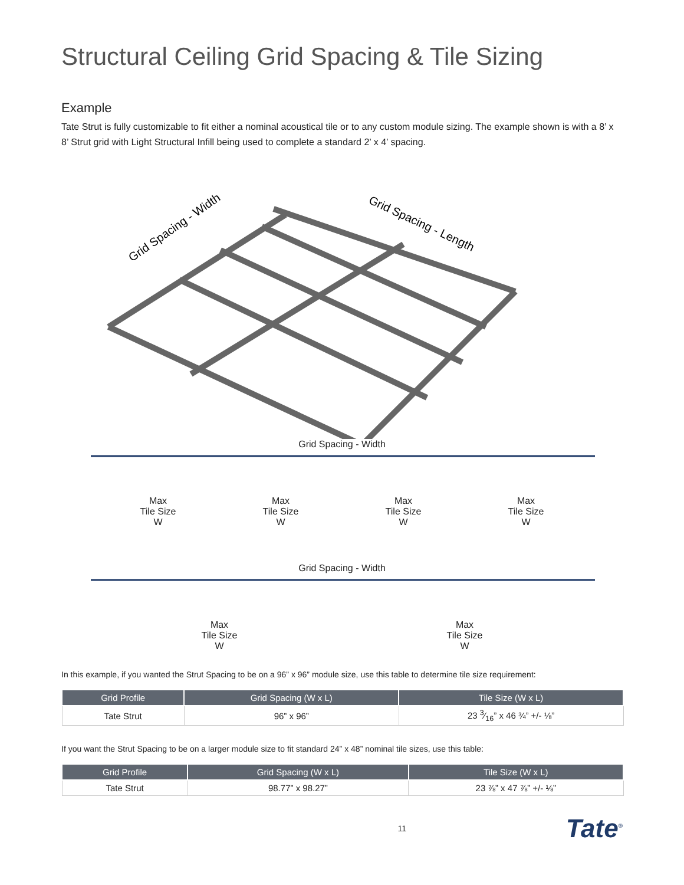Structural Ceiling Grid Spacing & Tile Sizing
Example
Tate Strut is fully customizable to fit either a nominal acoustical tile or to any custom module sizing. The example shown is with a 8’ x 8’ Strut grid with Light Structural Infill being used to complete a standard 2’ x 4’ spacing.
Grid Spacing - Width
Grid Spacing - Length
Grid Spacing - Width
Max
Tile Size
W
Max
Tile Size
W
Max
Tile Size
W
Max
Tile Size
W
Grid Spacing - Width
Max
Tile Size
W
Max
Tile Size
W
In this example, if you wanted the Strut Spacing to be on a 96” x 96” module size, use this table to determine tile size requirement:
| Grid Profile | Grid Spacing (W x L) | Tile Size (W x L) |
| --- | --- | --- |
| Tate Strut | 96” x 96” | 23 3⁄16” x 46 ¾” +/- ⅛” |
If you want the Strut Spacing to be on a larger module size to fit standard 24” x 48” nominal tile sizes, use this table:
| Grid Profile | Grid Spacing (W x L) | Tile Size (W x L) |
| --- | --- | --- |
| Tate Strut | 98.77” x 98.27” | 23 ⅞” x 47 ⅞” +/- ⅛” |
11
Tate<sup>®</sup>